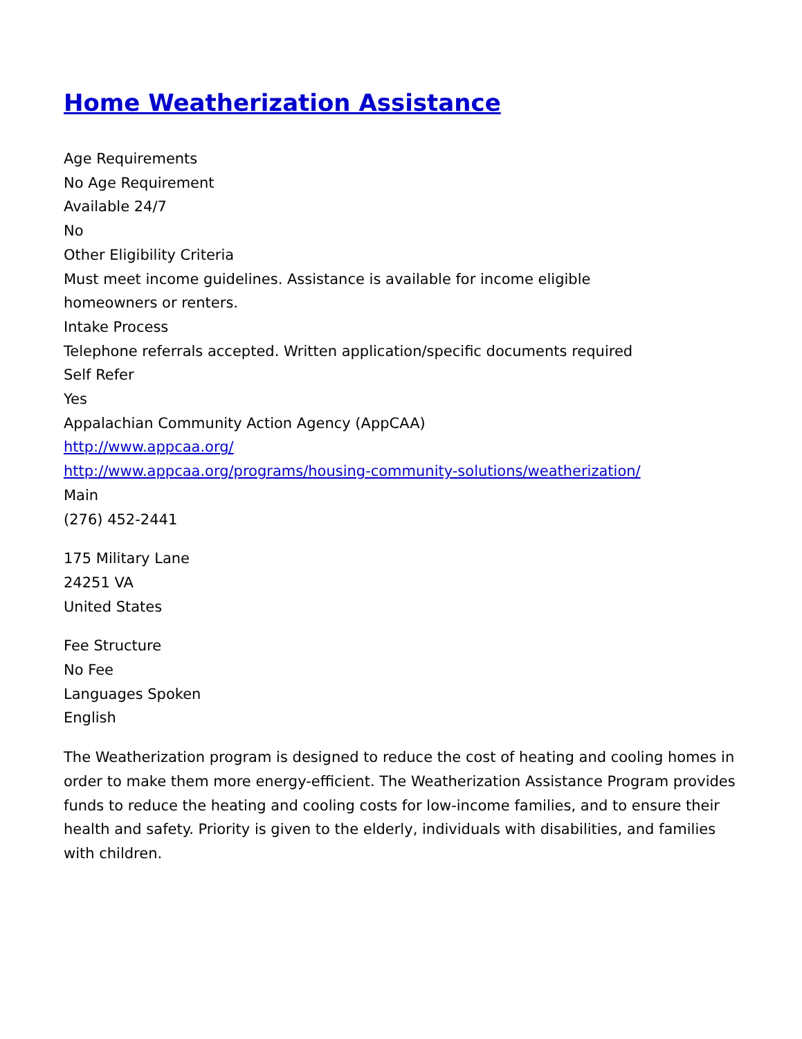Home Weatherization Assistance
Age Requirements
No Age Requirement
Available 24/7
No
Other Eligibility Criteria
Must meet income guidelines. Assistance is available for income eligible
homeowners or renters.
Intake Process
Telephone referrals accepted. Written application/specific documents required
Self Refer
Yes
Appalachian Community Action Agency (AppCAA)
http://www.appcaa.org/
http://www.appcaa.org/programs/housing-community-solutions/weatherization/
Main
(276) 452-2441
175 Military Lane
24251 VA
United States
Fee Structure
No Fee
Languages Spoken
English
The Weatherization program is designed to reduce the cost of heating and cooling homes in order to make them more energy-efficient. The Weatherization Assistance Program provides funds to reduce the heating and cooling costs for low-income families, and to ensure their health and safety. Priority is given to the elderly, individuals with disabilities, and families with children.